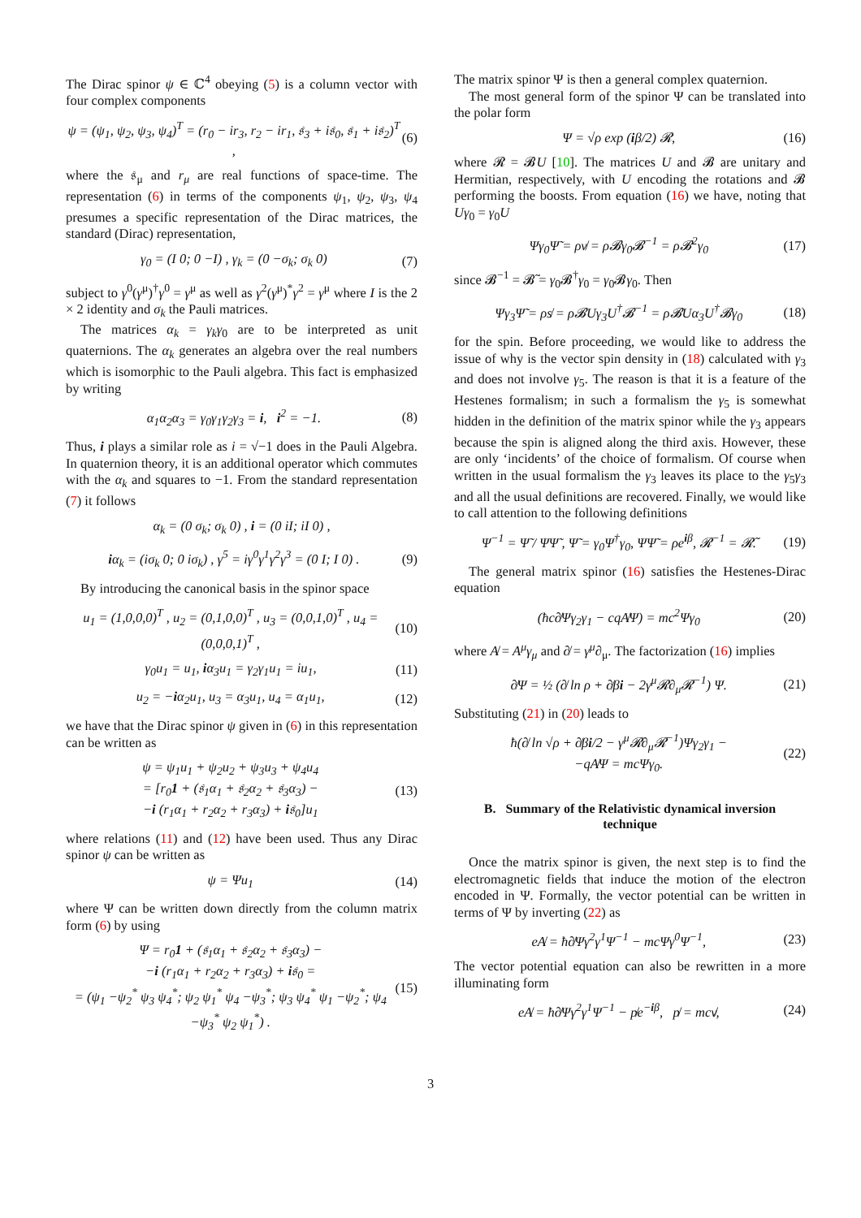The Dirac spinor ψ ∈ ℂ<sup>4</sup> obeying (5) is a column vector with four complex components
ψ = (ψ<sub>1</sub>, ψ<sub>2</sub>, ψ<sub>3</sub>, ψ<sub>4</sub>)<sup>T</sup> = (r<sub>0</sub> − ir<sub>3</sub>, r<sub>2</sub> − ir<sub>1</sub>, 𝔰<sub>3</sub> + i𝔰<sub>0</sub>, 𝔰<sub>1</sub> + i𝔰<sub>2</sub>)<sup>T</sup> , (6)
where the 𝔰<sub>μ</sub> and r<sub>μ</sub> are real functions of space-time. The representation (6) in terms of the components ψ<sub>1</sub>, ψ<sub>2</sub>, ψ<sub>3</sub>, ψ<sub>4</sub> presumes a specific representation of the Dirac matrices, the standard (Dirac) representation,
γ<sub>0</sub> = (I 0; 0 −I) , γ<sub>k</sub> = (0 −σ<sub>k</sub>; σ<sub>k</sub> 0) (7)
subject to γ<sup>0</sup>(γ<sup>μ</sup>)<sup>†</sup>γ<sup>0</sup> = γ<sup>μ</sup> as well as γ<sup>2</sup>(γ<sup>μ</sup>)<sup>*</sup>γ<sup>2</sup> = γ<sup>μ</sup> where I is the 2 × 2 identity and σ<sub>k</sub> the Pauli matrices.
The matrices α<sub>k</sub> = γ<sub>k</sub>γ<sub>0</sub> are to be interpreted as unit quaternions. The α<sub>k</sub> generates an algebra over the real numbers which is isomorphic to the Pauli algebra. This fact is emphasized by writing
α<sub>1</sub>α<sub>2</sub>α<sub>3</sub> = γ<sub>0</sub>γ<sub>1</sub>γ<sub>2</sub>γ<sub>3</sub> = i, i<sup>2</sup> = −1. (8)
Thus, i plays a similar role as i = √−1 does in the Pauli Algebra. In quaternion theory, it is an additional operator which commutes with the α<sub>k</sub> and squares to −1. From the standard representation (7) it follows
α<sub>k</sub> = (0 σ<sub>k</sub>; σ<sub>k</sub> 0) , i = (0 iI; iI 0) ,
iα<sub>k</sub> = (iσ<sub>k</sub> 0; 0 iσ<sub>k</sub>) , γ<sup>5</sup> = iγ<sup>0</sup>γ<sup>1</sup>γ<sup>2</sup>γ<sup>3</sup> = (0 I; I 0) . (9)
By introducing the canonical basis in the spinor space
u<sub>1</sub> = (1,0,0,0)<sup>T</sup> , u<sub>2</sub> = (0,1,0,0)<sup>T</sup> , u<sub>3</sub> = (0,0,1,0)<sup>T</sup> , u<sub>4</sub> = (0,0,0,1)<sup>T</sup> , (10)
γ<sub>0</sub>u<sub>1</sub> = u<sub>1</sub>, iα<sub>3</sub>u<sub>1</sub> = γ<sub>2</sub>γ<sub>1</sub>u<sub>1</sub> = iu<sub>1</sub>, (11)
u<sub>2</sub> = −iα<sub>2</sub>u<sub>1</sub>, u<sub>3</sub> = α<sub>3</sub>u<sub>1</sub>, u<sub>4</sub> = α<sub>1</sub>u<sub>1</sub>, (12)
we have that the Dirac spinor ψ given in (6) in this representation can be written as
ψ = ψ<sub>1</sub>u<sub>1</sub> + ψ<sub>2</sub>u<sub>2</sub> + ψ<sub>3</sub>u<sub>3</sub> + ψ<sub>4</sub>u<sub>4</sub>
= [r<sub>0</sub>1 + (𝔰<sub>1</sub>α<sub>1</sub> + 𝔰<sub>2</sub>α<sub>2</sub> + 𝔰<sub>3</sub>α<sub>3</sub>) −
−i (r<sub>1</sub>α<sub>1</sub> + r<sub>2</sub>α<sub>2</sub> + r<sub>3</sub>α<sub>3</sub>) + i𝔰<sub>0</sub>]u<sub>1</sub> (13)
where relations (11) and (12) have been used. Thus any Dirac spinor ψ can be written as
ψ = Ψu<sub>1</sub> (14)
where Ψ can be written down directly from the column matrix form (6) by using
Ψ = r<sub>0</sub>1 + (𝔰<sub>1</sub>α<sub>1</sub> + 𝔰<sub>2</sub>α<sub>2</sub> + 𝔰<sub>3</sub>α<sub>3</sub>) −
−i (r<sub>1</sub>α<sub>1</sub> + r<sub>2</sub>α<sub>2</sub> + r<sub>3</sub>α<sub>3</sub>) + i𝔰<sub>0</sub> =
= (ψ<sub>1</sub> −ψ<sub>2</sub><sup>*</sup> ψ<sub>3</sub> ψ<sub>4</sub><sup>*</sup>; ψ<sub>2</sub> ψ<sub>1</sub><sup>*</sup> ψ<sub>4</sub> −ψ<sub>3</sub><sup>*</sup>; ψ<sub>3</sub> ψ<sub>4</sub><sup>*</sup> ψ<sub>1</sub> −ψ<sub>2</sub><sup>*</sup>; ψ<sub>4</sub> −ψ<sub>3</sub><sup>*</sup> ψ<sub>2</sub> ψ<sub>1</sub><sup>*</sup>) . (15)
The matrix spinor Ψ is then a general complex quaternion.
The most general form of the spinor Ψ can be translated into the polar form
Ψ = √ρ exp (iβ/2) 𝓡, (16)
where 𝓡 = 𝓑U [10]. The matrices U and 𝓑 are unitary and Hermitian, respectively, with U encoding the rotations and 𝓑 performing the boosts. From equation (16) we have, noting that Uγ<sub>0</sub> = γ<sub>0</sub>U
Ψγ<sub>0</sub>Ψ̃ = ρv̸ = ρ𝓑γ<sub>0</sub>𝓑<sup>−1</sup> = ρ𝓑<sup>2</sup>γ<sub>0</sub> (17)
since 𝓑<sup>−1</sup> = 𝓑̃ = γ<sub>0</sub>𝓑<sup>†</sup>γ<sub>0</sub> = γ<sub>0</sub>𝓑γ<sub>0</sub>. Then
Ψγ<sub>3</sub>Ψ̃ = ρs̸ = ρ𝓑Uγ<sub>3</sub>U<sup>†</sup>𝓑<sup>−1</sup> = ρ𝓑Uα<sub>3</sub>U<sup>†</sup>𝓑γ<sub>0</sub> (18)
for the spin. Before proceeding, we would like to address the issue of why is the vector spin density in (18) calculated with γ<sub>3</sub> and does not involve γ<sub>5</sub>. The reason is that it is a feature of the Hestenes formalism; in such a formalism the γ<sub>5</sub> is somewhat hidden in the definition of the matrix spinor while the γ<sub>3</sub> appears because the spin is aligned along the third axis. However, these are only ‘incidents’ of the choice of formalism. Of course when written in the usual formalism the γ<sub>3</sub> leaves its place to the γ<sub>5</sub>γ<sub>3</sub> and all the usual definitions are recovered. Finally, we would like to call attention to the following definitions
Ψ<sup>−1</sup> = Ψ̃ / ΨΨ̃ , Ψ̃ = γ<sub>0</sub>Ψ<sup>†</sup>γ<sub>0</sub>, ΨΨ̃ = ρe<sup>iβ</sup>, 𝓡<sup>−1</sup> = 𝓡̃. (19)
The general matrix spinor (16) satisfies the Hestenes-Dirac equation
(ħc∂̸Ψγ<sub>2</sub>γ<sub>1</sub> − cqA̸Ψ) = mc<sup>2</sup>Ψγ<sub>0</sub> (20)
where A̸ = A<sup>μ</sup>γ<sub>μ</sub> and ∂̸ = γ<sup>μ</sup>∂<sub>μ</sub>. The factorization (16) implies
∂̸Ψ = ½ (∂̸ ln ρ + ∂̸βi − 2γ<sup>μ</sup>𝓡∂<sub>μ</sub>𝓡<sup>−1</sup>) Ψ. (21)
Substituting (21) in (20) leads to
ħ(∂̸ ln √ρ + ∂̸βi/2 − γ<sup>μ</sup>𝓡∂<sub>μ</sub>𝓡<sup>−1</sup>)Ψγ<sub>2</sub>γ<sub>1</sub> −
−qA̸Ψ = mcΨγ<sub>0</sub>. (22)
B. Summary of the Relativistic dynamical inversion technique
Once the matrix spinor is given, the next step is to find the electromagnetic fields that induce the motion of the electron encoded in Ψ. Formally, the vector potential can be written in terms of Ψ by inverting (22) as
eA̸ = ħ∂̸Ψγ<sup>2</sup>γ<sup>1</sup>Ψ<sup>−1</sup> − mcΨγ<sup>0</sup>Ψ<sup>−1</sup>, (23)
The vector potential equation can also be rewritten in a more illuminating form
eA̸ = ħ∂̸Ψγ<sup>2</sup>γ<sup>1</sup>Ψ<sup>−1</sup> − p̸e<sup>−iβ</sup>, p̸ = mcv̸, (24)
3